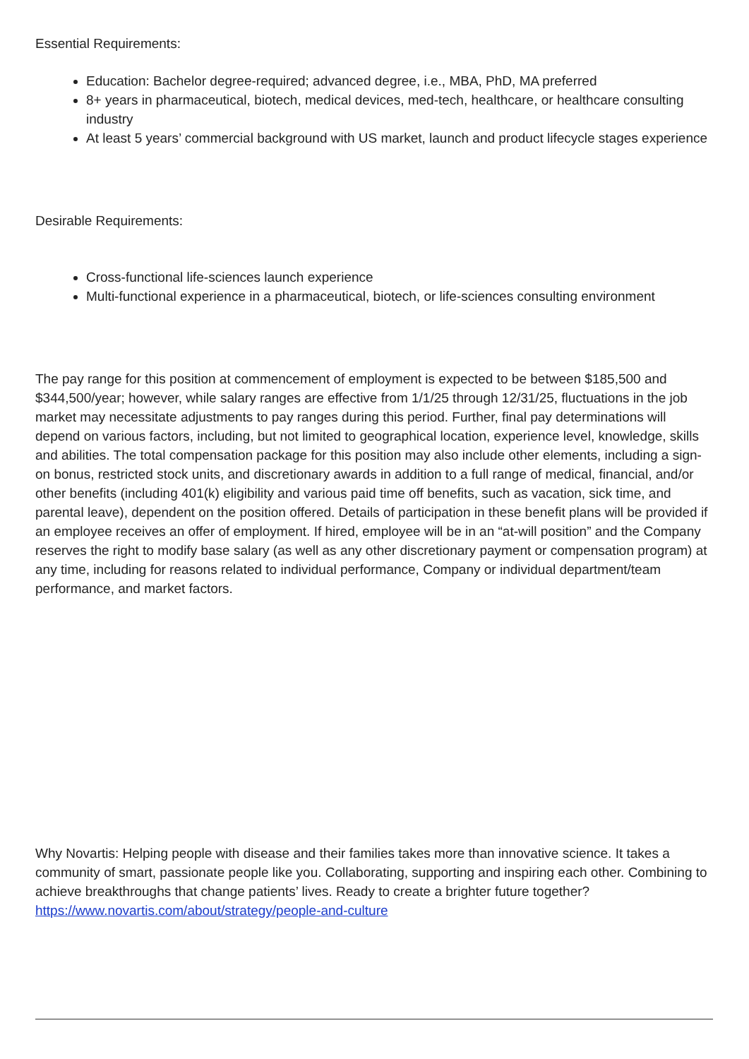Essential Requirements:
Education: Bachelor degree-required; advanced degree, i.e., MBA, PhD, MA preferred
8+ years in pharmaceutical, biotech, medical devices, med-tech, healthcare, or healthcare consulting industry
At least 5 years’ commercial background with US market, launch and product lifecycle stages experience
Desirable Requirements:
Cross-functional life-sciences launch experience
Multi-functional experience in a pharmaceutical, biotech, or life-sciences consulting environment
The pay range for this position at commencement of employment is expected to be between $185,500 and $344,500/year; however, while salary ranges are effective from 1/1/25 through 12/31/25, fluctuations in the job market may necessitate adjustments to pay ranges during this period. Further, final pay determinations will depend on various factors, including, but not limited to geographical location, experience level, knowledge, skills and abilities. The total compensation package for this position may also include other elements, including a sign-on bonus, restricted stock units, and discretionary awards in addition to a full range of medical, financial, and/or other benefits (including 401(k) eligibility and various paid time off benefits, such as vacation, sick time, and parental leave), dependent on the position offered. Details of participation in these benefit plans will be provided if an employee receives an offer of employment. If hired, employee will be in an “at-will position” and the Company reserves the right to modify base salary (as well as any other discretionary payment or compensation program) at any time, including for reasons related to individual performance, Company or individual department/team performance, and market factors.
Why Novartis: Helping people with disease and their families takes more than innovative science. It takes a community of smart, passionate people like you. Collaborating, supporting and inspiring each other. Combining to achieve breakthroughs that change patients’ lives. Ready to create a brighter future together? https://www.novartis.com/about/strategy/people-and-culture